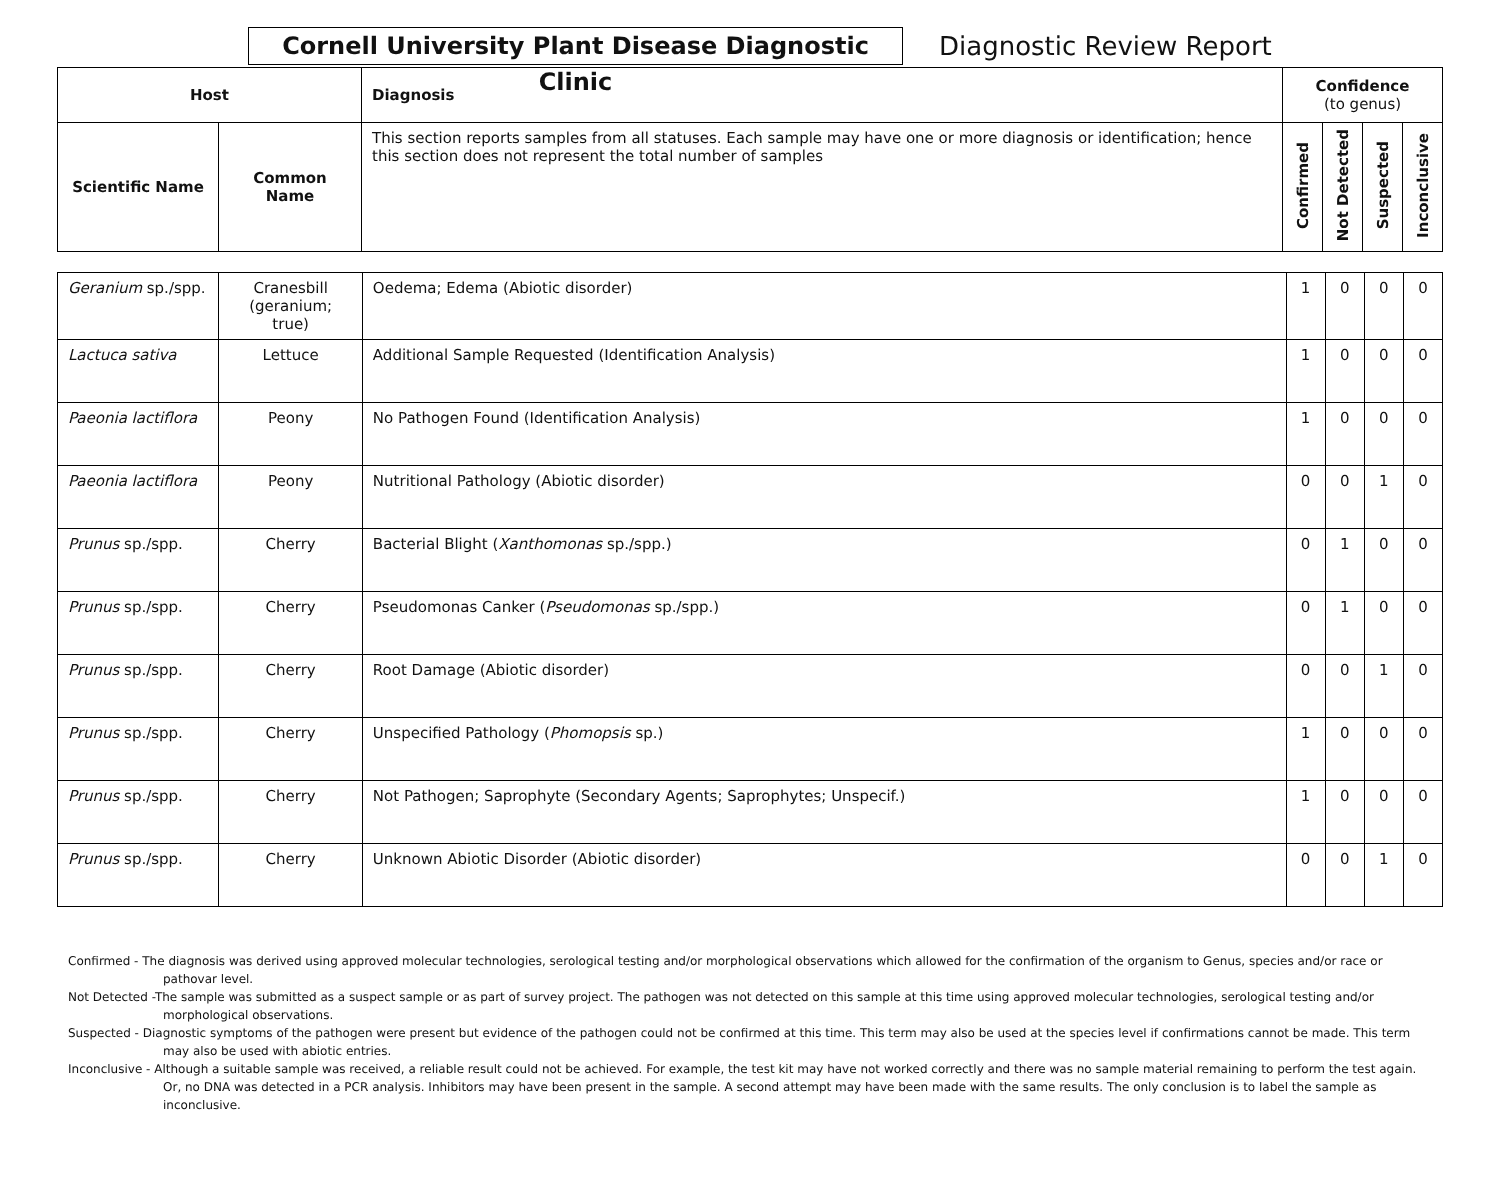Cornell University Plant Disease Diagnostic Clinic
Diagnostic Review Report
| Host | | Diagnosis | Confidence (to genus) | | | |
| --- | --- | --- | --- | --- | --- | --- |
| Scientific Name | Common Name | This section reports samples from all statuses. Each sample may have one or more diagnosis or identification; hence this section does not represent the total number of samples | Confirmed | Not Detected | Suspected | Inconclusive |
| Geranium sp./spp. | Cranesbill (geranium; true) | Oedema; Edema (Abiotic disorder) | 1 | 0 | 0 | 0 |
| Lactuca sativa | Lettuce | Additional Sample Requested (Identification Analysis) | 1 | 0 | 0 | 0 |
| Paeonia lactiflora | Peony | No Pathogen Found (Identification Analysis) | 1 | 0 | 0 | 0 |
| Paeonia lactiflora | Peony | Nutritional Pathology (Abiotic disorder) | 0 | 0 | 1 | 0 |
| Prunus sp./spp. | Cherry | Bacterial Blight ( Xanthomonas sp./spp.) | 0 | 1 | 0 | 0 |
| Prunus sp./spp. | Cherry | Pseudomonas Canker ( Pseudomonas sp./spp.) | 0 | 1 | 0 | 0 |
| Prunus sp./spp. | Cherry | Root Damage (Abiotic disorder) | 0 | 0 | 1 | 0 |
| Prunus sp./spp. | Cherry | Unspecified Pathology ( Phomopsis sp.) | 1 | 0 | 0 | 0 |
| Prunus sp./spp. | Cherry | Not Pathogen; Saprophyte (Secondary Agents; Saprophytes; Unspecif.) | 1 | 0 | 0 | 0 |
| Prunus sp./spp. | Cherry | Unknown Abiotic Disorder (Abiotic disorder) | 0 | 0 | 1 | 0 |
Confirmed - The diagnosis was derived using approved molecular technologies, serological testing and/or morphological observations which allowed for the confirmation of the organism to Genus, species and/or race or pathovar level.
Not Detected -The sample was submitted as a suspect sample or as part of survey project. The pathogen was not detected on this sample at this time using approved molecular technologies, serological testing and/or morphological observations.
Suspected - Diagnostic symptoms of the pathogen were present but evidence of the pathogen could not be confirmed at this time. This term may also be used at the species level if confirmations cannot be made. This term may also be used with abiotic entries.
Inconclusive - Although a suitable sample was received, a reliable result could not be achieved. For example, the test kit may have not worked correctly and there was no sample material remaining to perform the test again. Or, no DNA was detected in a PCR analysis. Inhibitors may have been present in the sample. A second attempt may have been made with the same results. The only conclusion is to label the sample as inconclusive.